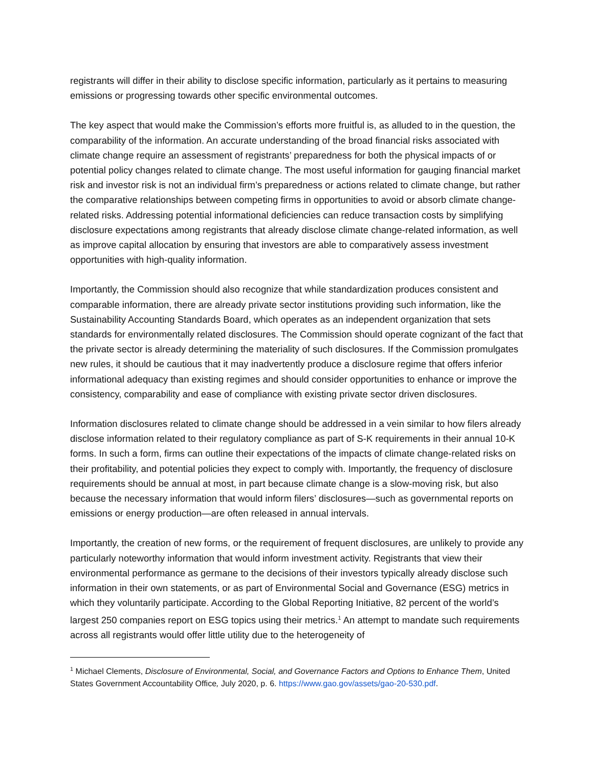registrants will differ in their ability to disclose specific information, particularly as it pertains to measuring emissions or progressing towards other specific environmental outcomes.
The key aspect that would make the Commission’s efforts more fruitful is, as alluded to in the question, the comparability of the information. An accurate understanding of the broad financial risks associated with climate change require an assessment of registrants’ preparedness for both the physical impacts of or potential policy changes related to climate change. The most useful information for gauging financial market risk and investor risk is not an individual firm’s preparedness or actions related to climate change, but rather the comparative relationships between competing firms in opportunities to avoid or absorb climate change-related risks. Addressing potential informational deficiencies can reduce transaction costs by simplifying disclosure expectations among registrants that already disclose climate change-related information, as well as improve capital allocation by ensuring that investors are able to comparatively assess investment opportunities with high-quality information.
Importantly, the Commission should also recognize that while standardization produces consistent and comparable information, there are already private sector institutions providing such information, like the Sustainability Accounting Standards Board, which operates as an independent organization that sets standards for environmentally related disclosures. The Commission should operate cognizant of the fact that the private sector is already determining the materiality of such disclosures. If the Commission promulgates new rules, it should be cautious that it may inadvertently produce a disclosure regime that offers inferior informational adequacy than existing regimes and should consider opportunities to enhance or improve the consistency, comparability and ease of compliance with existing private sector driven disclosures.
Information disclosures related to climate change should be addressed in a vein similar to how filers already disclose information related to their regulatory compliance as part of S-K requirements in their annual 10-K forms. In such a form, firms can outline their expectations of the impacts of climate change-related risks on their profitability, and potential policies they expect to comply with. Importantly, the frequency of disclosure requirements should be annual at most, in part because climate change is a slow-moving risk, but also because the necessary information that would inform filers’ disclosures—such as governmental reports on emissions or energy production—are often released in annual intervals.
Importantly, the creation of new forms, or the requirement of frequent disclosures, are unlikely to provide any particularly noteworthy information that would inform investment activity. Registrants that view their environmental performance as germane to the decisions of their investors typically already disclose such information in their own statements, or as part of Environmental Social and Governance (ESG) metrics in which they voluntarily participate. According to the Global Reporting Initiative, 82 percent of the world’s largest 250 companies report on ESG topics using their metrics.<sup>1</sup> An attempt to mandate such requirements across all registrants would offer little utility due to the heterogeneity of
<sup>1</sup> Michael Clements, Disclosure of Environmental, Social, and Governance Factors and Options to Enhance Them, United States Government Accountability Office, July 2020, p. 6. https://www.gao.gov/assets/gao-20-530.pdf.